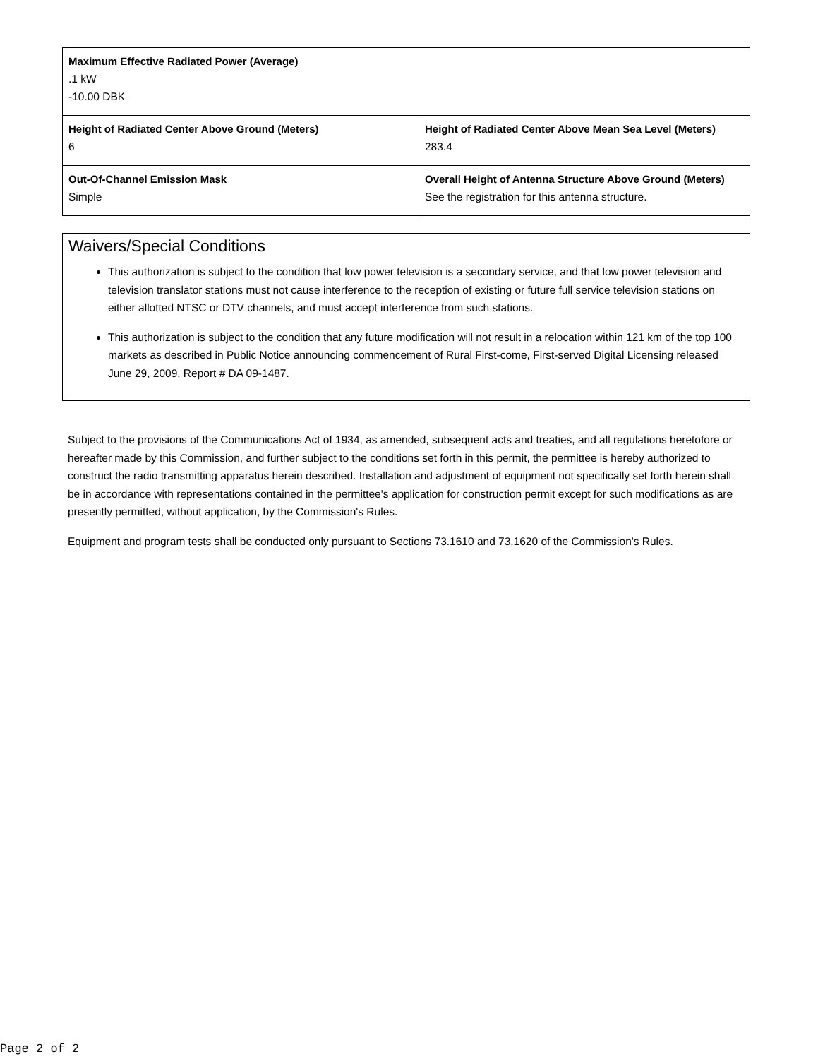| Maximum Effective Radiated Power (Average) .1 kW -10.00 DBK | |
| Height of Radiated Center Above Ground (Meters) 6 | Height of Radiated Center Above Mean Sea Level (Meters) 283.4 |
| Out-Of-Channel Emission Mask Simple | Overall Height of Antenna Structure Above Ground (Meters) See the registration for this antenna structure. |
Waivers/Special Conditions
This authorization is subject to the condition that low power television is a secondary service, and that low power television and television translator stations must not cause interference to the reception of existing or future full service television stations on either allotted NTSC or DTV channels, and must accept interference from such stations.
This authorization is subject to the condition that any future modification will not result in a relocation within 121 km of the top 100 markets as described in Public Notice announcing commencement of Rural First-come, First-served Digital Licensing released June 29, 2009, Report # DA 09-1487.
Subject to the provisions of the Communications Act of 1934, as amended, subsequent acts and treaties, and all regulations heretofore or hereafter made by this Commission, and further subject to the conditions set forth in this permit, the permittee is hereby authorized to construct the radio transmitting apparatus herein described. Installation and adjustment of equipment not specifically set forth herein shall be in accordance with representations contained in the permittee's application for construction permit except for such modifications as are presently permitted, without application, by the Commission's Rules.
Equipment and program tests shall be conducted only pursuant to Sections 73.1610 and 73.1620 of the Commission's Rules.
Page 2 of 2